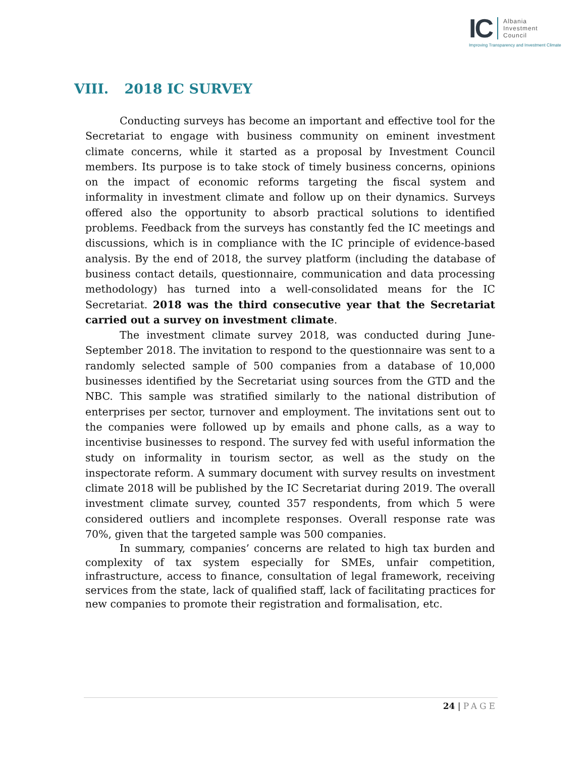IC
Albania
Investment
Council
Improving Transparency and Investment Climate
VIII. 2018 IC SURVEY
Conducting surveys has become an important and effective tool for the Secretariat to engage with business community on eminent investment climate concerns, while it started as a proposal by Investment Council members. Its purpose is to take stock of timely business concerns, opinions on the impact of economic reforms targeting the fiscal system and informality in investment climate and follow up on their dynamics. Surveys offered also the opportunity to absorb practical solutions to identified problems. Feedback from the surveys has constantly fed the IC meetings and discussions, which is in compliance with the IC principle of evidence-based analysis. By the end of 2018, the survey platform (including the database of business contact details, questionnaire, communication and data processing methodology) has turned into a well-consolidated means for the IC Secretariat. 2018 was the third consecutive year that the Secretariat carried out a survey on investment climate.
The investment climate survey 2018, was conducted during June-September 2018. The invitation to respond to the questionnaire was sent to a randomly selected sample of 500 companies from a database of 10,000 businesses identified by the Secretariat using sources from the GTD and the NBC. This sample was stratified similarly to the national distribution of enterprises per sector, turnover and employment. The invitations sent out to the companies were followed up by emails and phone calls, as a way to incentivise businesses to respond. The survey fed with useful information the study on informality in tourism sector, as well as the study on the inspectorate reform. A summary document with survey results on investment climate 2018 will be published by the IC Secretariat during 2019. The overall investment climate survey, counted 357 respondents, from which 5 were considered outliers and incomplete responses. Overall response rate was 70%, given that the targeted sample was 500 companies.
In summary, companies’ concerns are related to high tax burden and complexity of tax system especially for SMEs, unfair competition, infrastructure, access to finance, consultation of legal framework, receiving services from the state, lack of qualified staff, lack of facilitating practices for new companies to promote their registration and formalisation, etc.
24 | PAGE